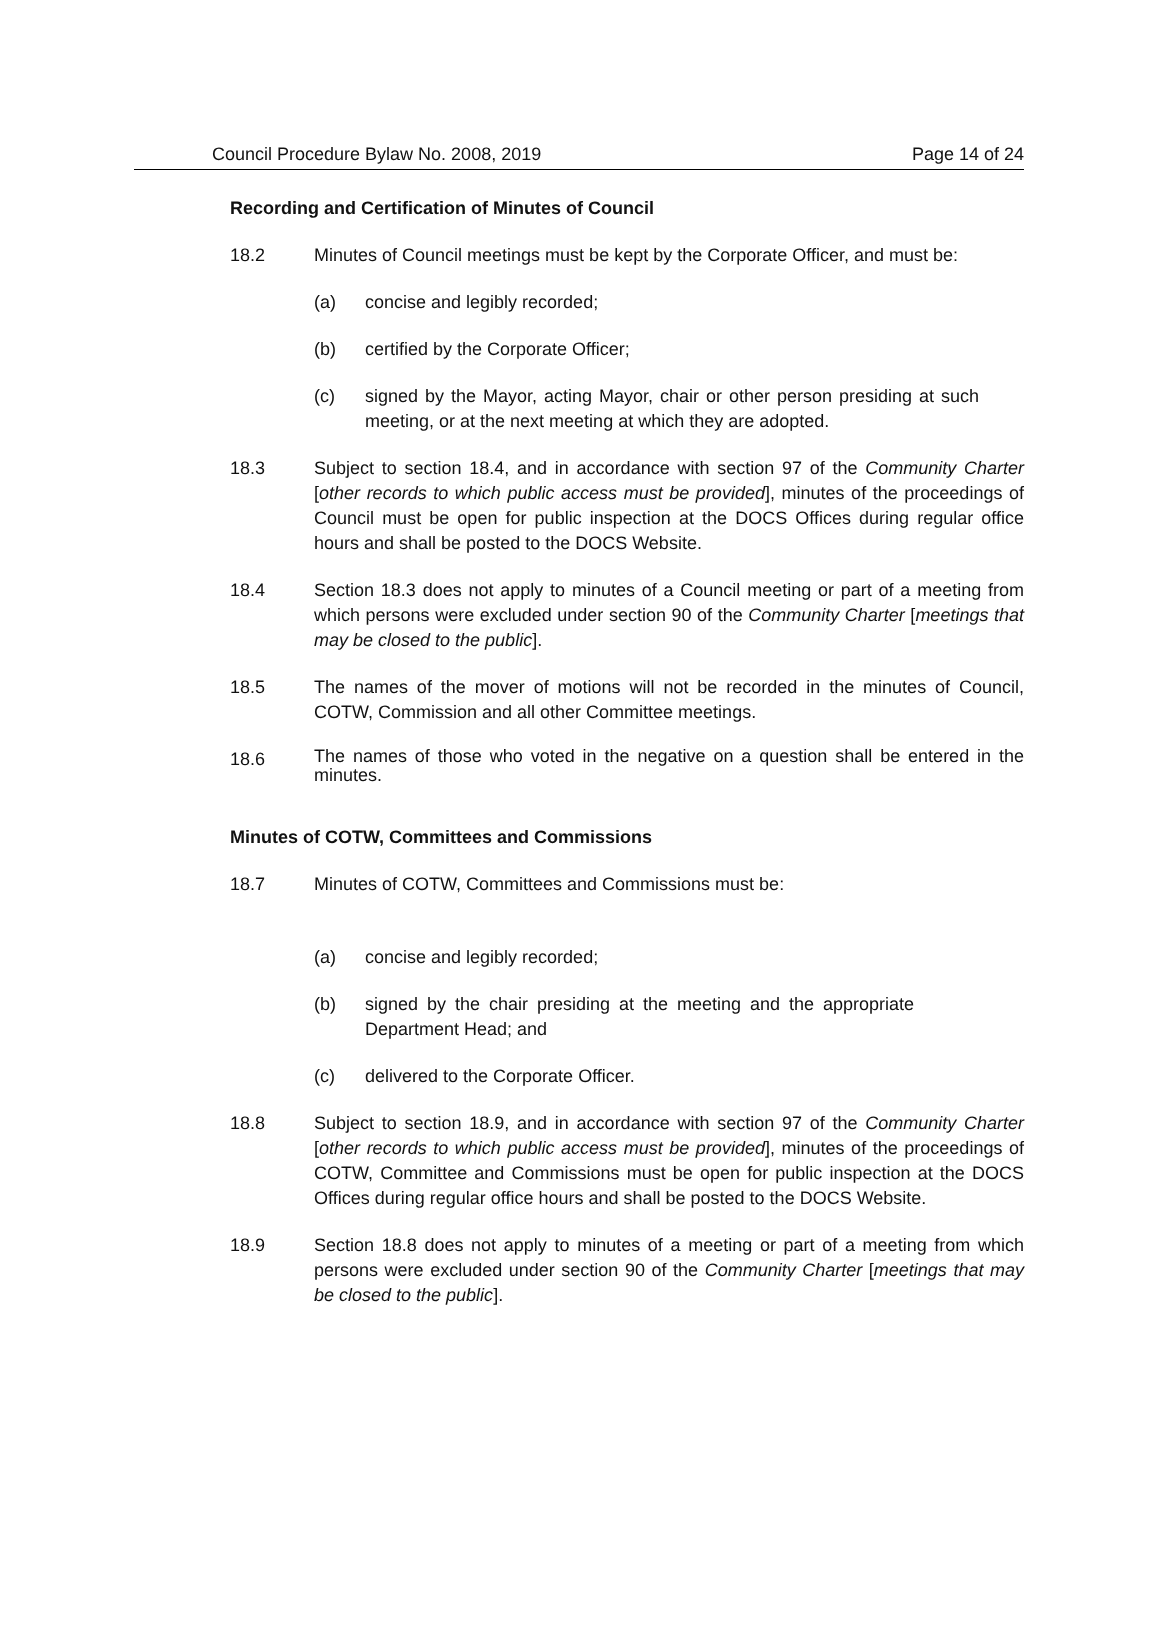Council Procedure Bylaw No. 2008, 2019 Page 14 of 24
Recording and Certification of Minutes of Council
18.2 Minutes of Council meetings must be kept by the Corporate Officer, and must be:
(a) concise and legibly recorded;
(b) certified by the Corporate Officer;
(c) signed by the Mayor, acting Mayor, chair or other person presiding at such meeting, or at the next meeting at which they are adopted.
18.3 Subject to section 18.4, and in accordance with section 97 of the Community Charter [other records to which public access must be provided], minutes of the proceedings of Council must be open for public inspection at the DOCS Offices during regular office hours and shall be posted to the DOCS Website.
18.4 Section 18.3 does not apply to minutes of a Council meeting or part of a meeting from which persons were excluded under section 90 of the Community Charter [meetings that may be closed to the public].
18.5 The names of the mover of motions will not be recorded in the minutes of Council, COTW, Commission and all other Committee meetings.
18.6
The names of those who voted in the negative on a question shall be entered in the minutes.
Minutes of COTW, Committees and Commissions
18.7 Minutes of COTW, Committees and Commissions must be:
(a) concise and legibly recorded;
(b) signed by the chair presiding at the meeting and the appropriate Department Head; and
(c) delivered to the Corporate Officer.
18.8 Subject to section 18.9, and in accordance with section 97 of the Community Charter [other records to which public access must be provided], minutes of the proceedings of COTW, Committee and Commissions must be open for public inspection at the DOCS Offices during regular office hours and shall be posted to the DOCS Website.
18.9 Section 18.8 does not apply to minutes of a meeting or part of a meeting from which persons were excluded under section 90 of the Community Charter [meetings that may be closed to the public].